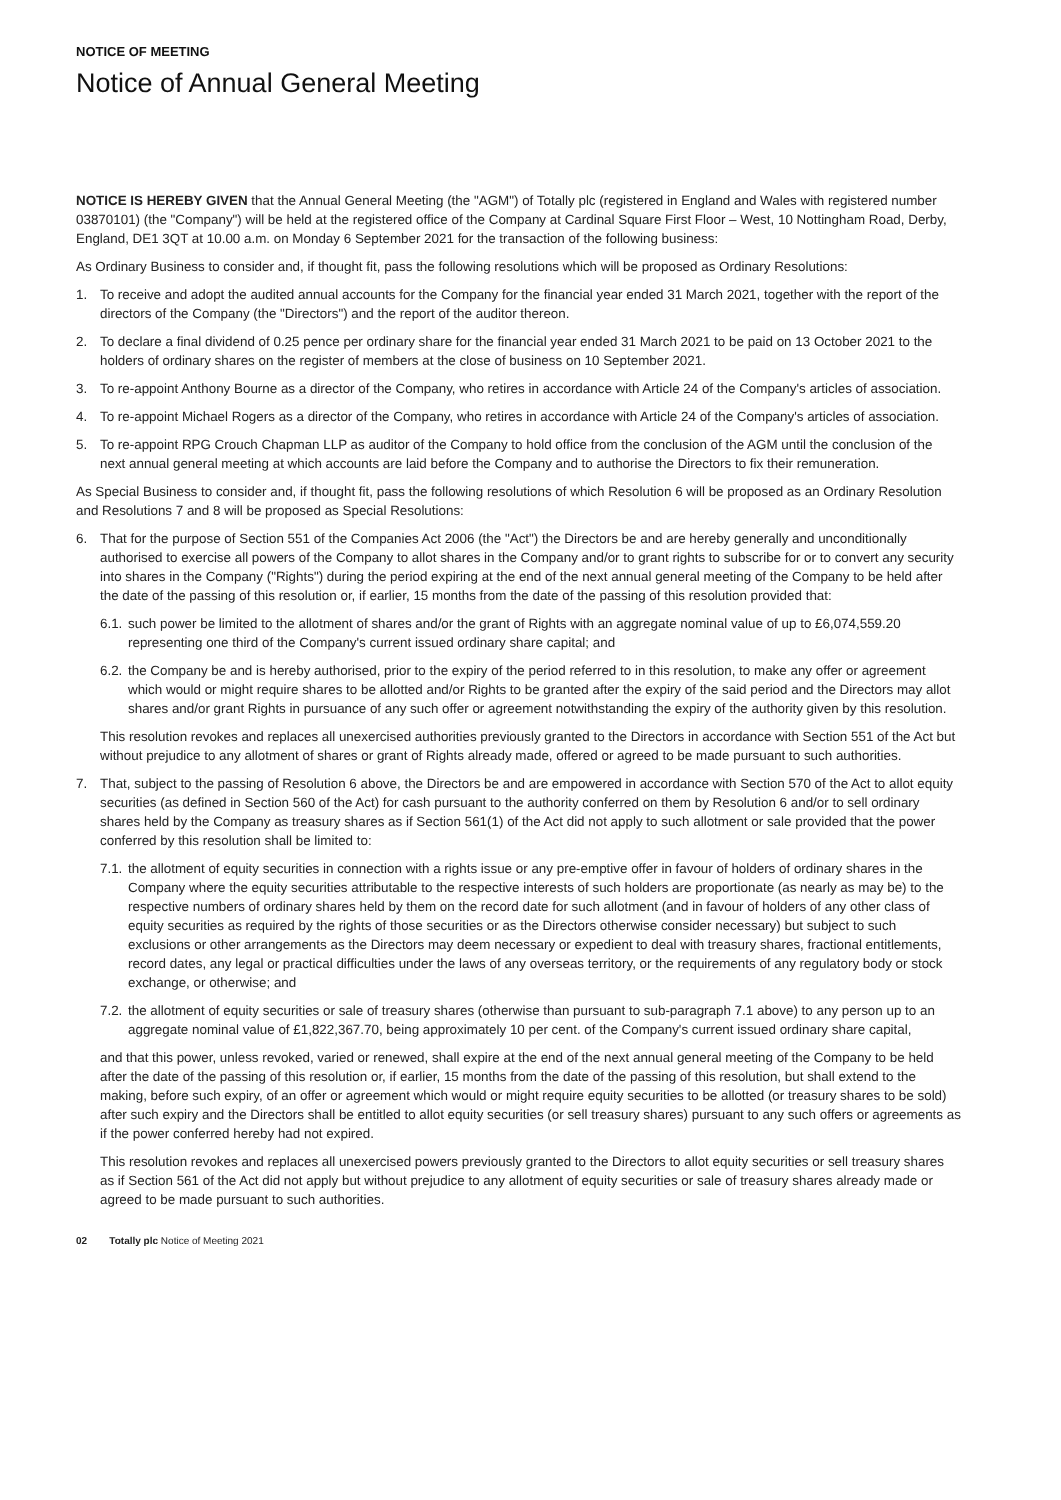NOTICE OF MEETING
Notice of Annual General Meeting
NOTICE IS HEREBY GIVEN that the Annual General Meeting (the "AGM") of Totally plc (registered in England and Wales with registered number 03870101) (the "Company") will be held at the registered office of the Company at Cardinal Square First Floor – West, 10 Nottingham Road, Derby, England, DE1 3QT at 10.00 a.m. on Monday 6 September 2021 for the transaction of the following business:
As Ordinary Business to consider and, if thought fit, pass the following resolutions which will be proposed as Ordinary Resolutions:
1. To receive and adopt the audited annual accounts for the Company for the financial year ended 31 March 2021, together with the report of the directors of the Company (the "Directors") and the report of the auditor thereon.
2. To declare a final dividend of 0.25 pence per ordinary share for the financial year ended 31 March 2021 to be paid on 13 October 2021 to the holders of ordinary shares on the register of members at the close of business on 10 September 2021.
3. To re-appoint Anthony Bourne as a director of the Company, who retires in accordance with Article 24 of the Company's articles of association.
4. To re-appoint Michael Rogers as a director of the Company, who retires in accordance with Article 24 of the Company's articles of association.
5. To re-appoint RPG Crouch Chapman LLP as auditor of the Company to hold office from the conclusion of the AGM until the conclusion of the next annual general meeting at which accounts are laid before the Company and to authorise the Directors to fix their remuneration.
As Special Business to consider and, if thought fit, pass the following resolutions of which Resolution 6 will be proposed as an Ordinary Resolution and Resolutions 7 and 8 will be proposed as Special Resolutions:
6. That for the purpose of Section 551 of the Companies Act 2006 (the "Act") the Directors be and are hereby generally and unconditionally authorised to exercise all powers of the Company to allot shares in the Company and/or to grant rights to subscribe for or to convert any security into shares in the Company ("Rights") during the period expiring at the end of the next annual general meeting of the Company to be held after the date of the passing of this resolution or, if earlier, 15 months from the date of the passing of this resolution provided that:
6.1. such power be limited to the allotment of shares and/or the grant of Rights with an aggregate nominal value of up to £6,074,559.20 representing one third of the Company's current issued ordinary share capital; and
6.2. the Company be and is hereby authorised, prior to the expiry of the period referred to in this resolution, to make any offer or agreement which would or might require shares to be allotted and/or Rights to be granted after the expiry of the said period and the Directors may allot shares and/or grant Rights in pursuance of any such offer or agreement notwithstanding the expiry of the authority given by this resolution.
This resolution revokes and replaces all unexercised authorities previously granted to the Directors in accordance with Section 551 of the Act but without prejudice to any allotment of shares or grant of Rights already made, offered or agreed to be made pursuant to such authorities.
7. That, subject to the passing of Resolution 6 above, the Directors be and are empowered in accordance with Section 570 of the Act to allot equity securities (as defined in Section 560 of the Act) for cash pursuant to the authority conferred on them by Resolution 6 and/or to sell ordinary shares held by the Company as treasury shares as if Section 561(1) of the Act did not apply to such allotment or sale provided that the power conferred by this resolution shall be limited to:
7.1. the allotment of equity securities in connection with a rights issue or any pre-emptive offer in favour of holders of ordinary shares in the Company where the equity securities attributable to the respective interests of such holders are proportionate (as nearly as may be) to the respective numbers of ordinary shares held by them on the record date for such allotment (and in favour of holders of any other class of equity securities as required by the rights of those securities or as the Directors otherwise consider necessary) but subject to such exclusions or other arrangements as the Directors may deem necessary or expedient to deal with treasury shares, fractional entitlements, record dates, any legal or practical difficulties under the laws of any overseas territory, or the requirements of any regulatory body or stock exchange, or otherwise; and
7.2. the allotment of equity securities or sale of treasury shares (otherwise than pursuant to sub-paragraph 7.1 above) to any person up to an aggregate nominal value of £1,822,367.70, being approximately 10 per cent. of the Company's current issued ordinary share capital,
and that this power, unless revoked, varied or renewed, shall expire at the end of the next annual general meeting of the Company to be held after the date of the passing of this resolution or, if earlier, 15 months from the date of the passing of this resolution, but shall extend to the making, before such expiry, of an offer or agreement which would or might require equity securities to be allotted (or treasury shares to be sold) after such expiry and the Directors shall be entitled to allot equity securities (or sell treasury shares) pursuant to any such offers or agreements as if the power conferred hereby had not expired.
This resolution revokes and replaces all unexercised powers previously granted to the Directors to allot equity securities or sell treasury shares as if Section 561 of the Act did not apply but without prejudice to any allotment of equity securities or sale of treasury shares already made or agreed to be made pursuant to such authorities.
02 Totally plc Notice of Meeting 2021